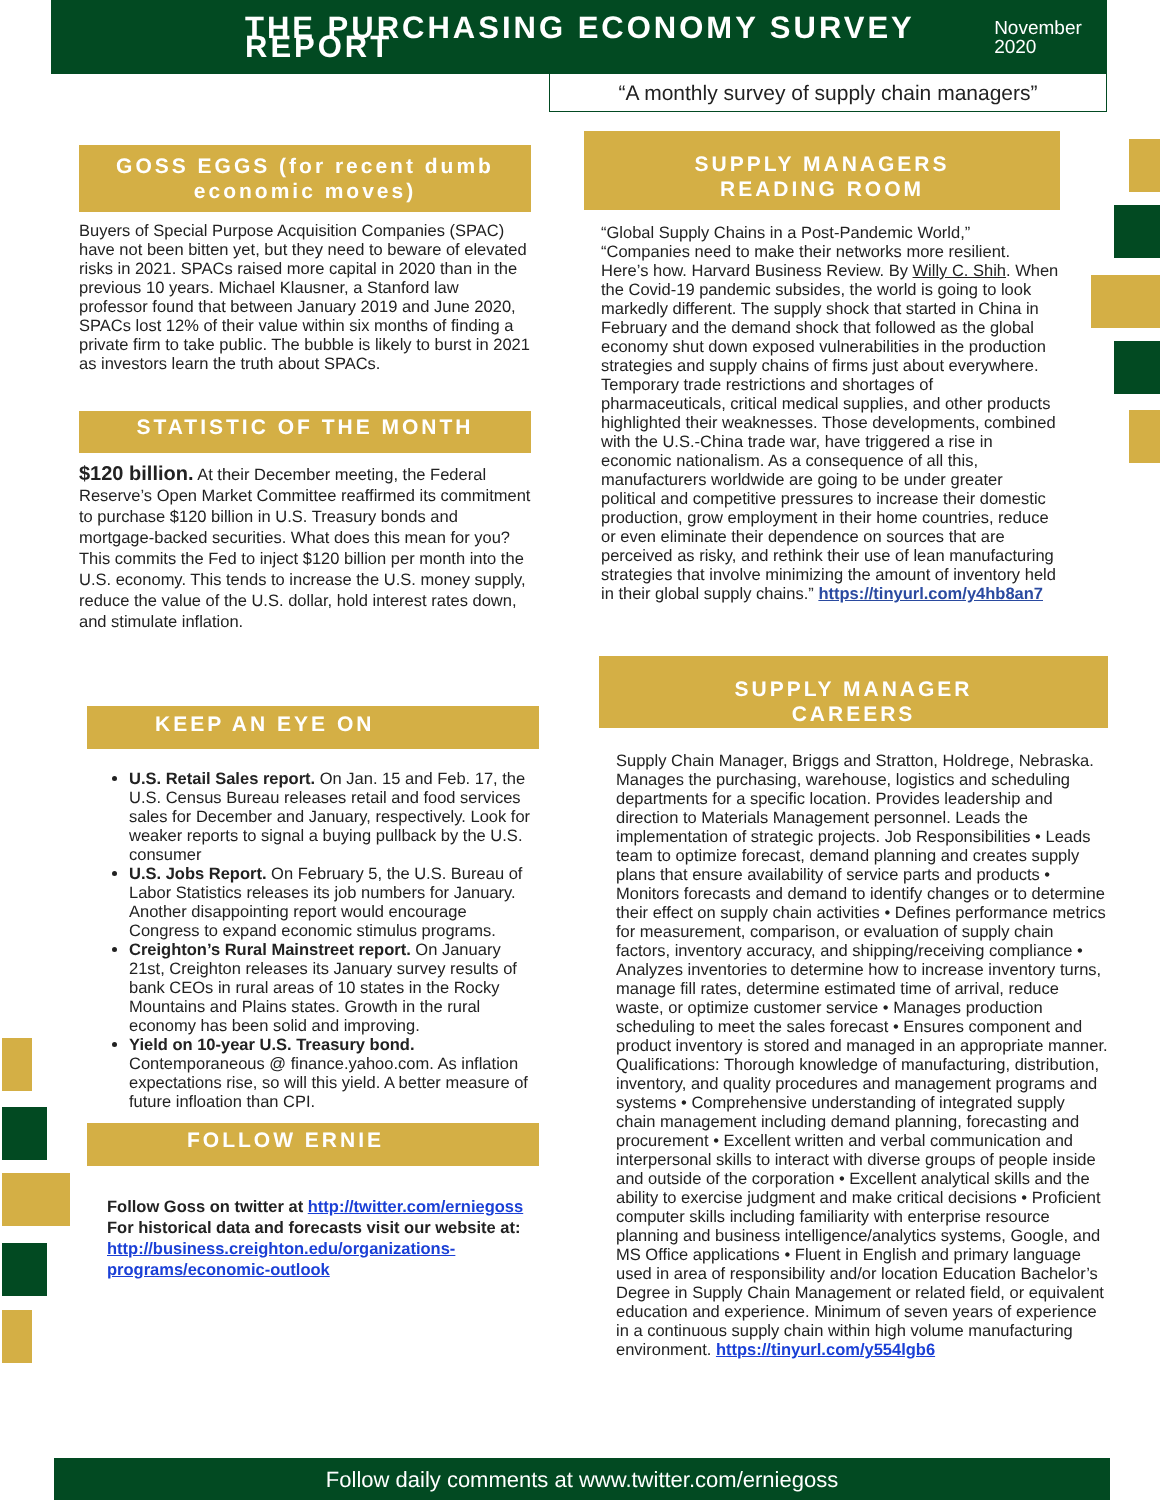THE PURCHASING ECONOMY SURVEY REPORT
November 2020
“A monthly survey of supply chain managers”
GOSS EGGS (for recent dumb economic moves)
Buyers of Special Purpose Acquisition Companies (SPAC) have not been bitten yet, but they need to beware of elevated risks in 2021. SPACs raised more capital in 2020 than in the previous 10 years. Michael Klausner, a Stanford law professor found that between January 2019 and June 2020, SPACs lost 12% of their value within six months of finding a private firm to take public. The bubble is likely to burst in 2021 as investors learn the truth about SPACs.
STATISTIC OF THE MONTH
$120 billion. At their December meeting, the Federal Reserve’s Open Market Committee reaffirmed its commitment to purchase $120 billion in U.S. Treasury bonds and mortgage-backed securities. What does this mean for you? This commits the Fed to inject $120 billion per month into the U.S. economy. This tends to increase the U.S. money supply, reduce the value of the U.S. dollar, hold interest rates down, and stimulate inflation.
KEEP AN EYE ON
U.S. Retail Sales report. On Jan. 15 and Feb. 17, the U.S. Census Bureau releases retail and food services sales for December and January, respectively. Look for weaker reports to signal a buying pullback by the U.S. consumer
U.S. Jobs Report. On February 5, the U.S. Bureau of Labor Statistics releases its job numbers for January. Another disappointing report would encourage Congress to expand economic stimulus programs.
Creighton’s Rural Mainstreet report. On January 21st, Creighton releases its January survey results of bank CEOs in rural areas of 10 states in the Rocky Mountains and Plains states. Growth in the rural economy has been solid and improving.
Yield on 10-year U.S. Treasury bond. Contemporaneous @ finance.yahoo.com. As inflation expectations rise, so will this yield. A better measure of future infloation than CPI.
FOLLOW ERNIE
Follow Goss on twitter at http://twitter.com/erniegoss
For historical data and forecasts visit our website at: http://business.creighton.edu/organizations-programs/economic-outlook
SUPPLY MANAGERS
READING ROOM
“Global Supply Chains in a Post-Pandemic World,” “Companies need to make their networks more resilient. Here’s how. Harvard Business Review. By Willy C. Shih. When the Covid-19 pandemic subsides, the world is going to look markedly different. The supply shock that started in China in February and the demand shock that followed as the global economy shut down exposed vulnerabilities in the production strategies and supply chains of firms just about everywhere. Temporary trade restrictions and shortages of pharmaceuticals, critical medical supplies, and other products highlighted their weaknesses. Those developments, combined with the U.S.-China trade war, have triggered a rise in economic nationalism. As a consequence of all this, manufacturers worldwide are going to be under greater political and competitive pressures to increase their domestic production, grow employment in their home countries, reduce or even eliminate their dependence on sources that are perceived as risky, and rethink their use of lean manufacturing strategies that involve minimizing the amount of inventory held in their global supply chains.” https://tinyurl.com/y4hb8an7
SUPPLY MANAGER
CAREERS
Supply Chain Manager, Briggs and Stratton, Holdrege, Nebraska. Manages the purchasing, warehouse, logistics and scheduling departments for a specific location. Provides leadership and direction to Materials Management personnel. Leads the implementation of strategic projects. Job Responsibilities • Leads team to optimize forecast, demand planning and creates supply plans that ensure availability of service parts and products • Monitors forecasts and demand to identify changes or to determine their effect on supply chain activities • Defines performance metrics for measurement, comparison, or evaluation of supply chain factors, inventory accuracy, and shipping/receiving compliance • Analyzes inventories to determine how to increase inventory turns, manage fill rates, determine estimated time of arrival, reduce waste, or optimize customer service • Manages production scheduling to meet the sales forecast • Ensures component and product inventory is stored and managed in an appropriate manner. Qualifications: Thorough knowledge of manufacturing, distribution, inventory, and quality procedures and management programs and systems • Comprehensive understanding of integrated supply chain management including demand planning, forecasting and procurement • Excellent written and verbal communication and interpersonal skills to interact with diverse groups of people inside and outside of the corporation • Excellent analytical skills and the ability to exercise judgment and make critical decisions • Proficient computer skills including familiarity with enterprise resource planning and business intelligence/analytics systems, Google, and MS Office applications • Fluent in English and primary language used in area of responsibility and/or location Education Bachelor’s Degree in Supply Chain Management or related field, or equivalent education and experience. Minimum of seven years of experience in a continuous supply chain within high volume manufacturing environment. https://tinyurl.com/y554lgb6
Follow daily comments at www.twitter.com/erniegoss